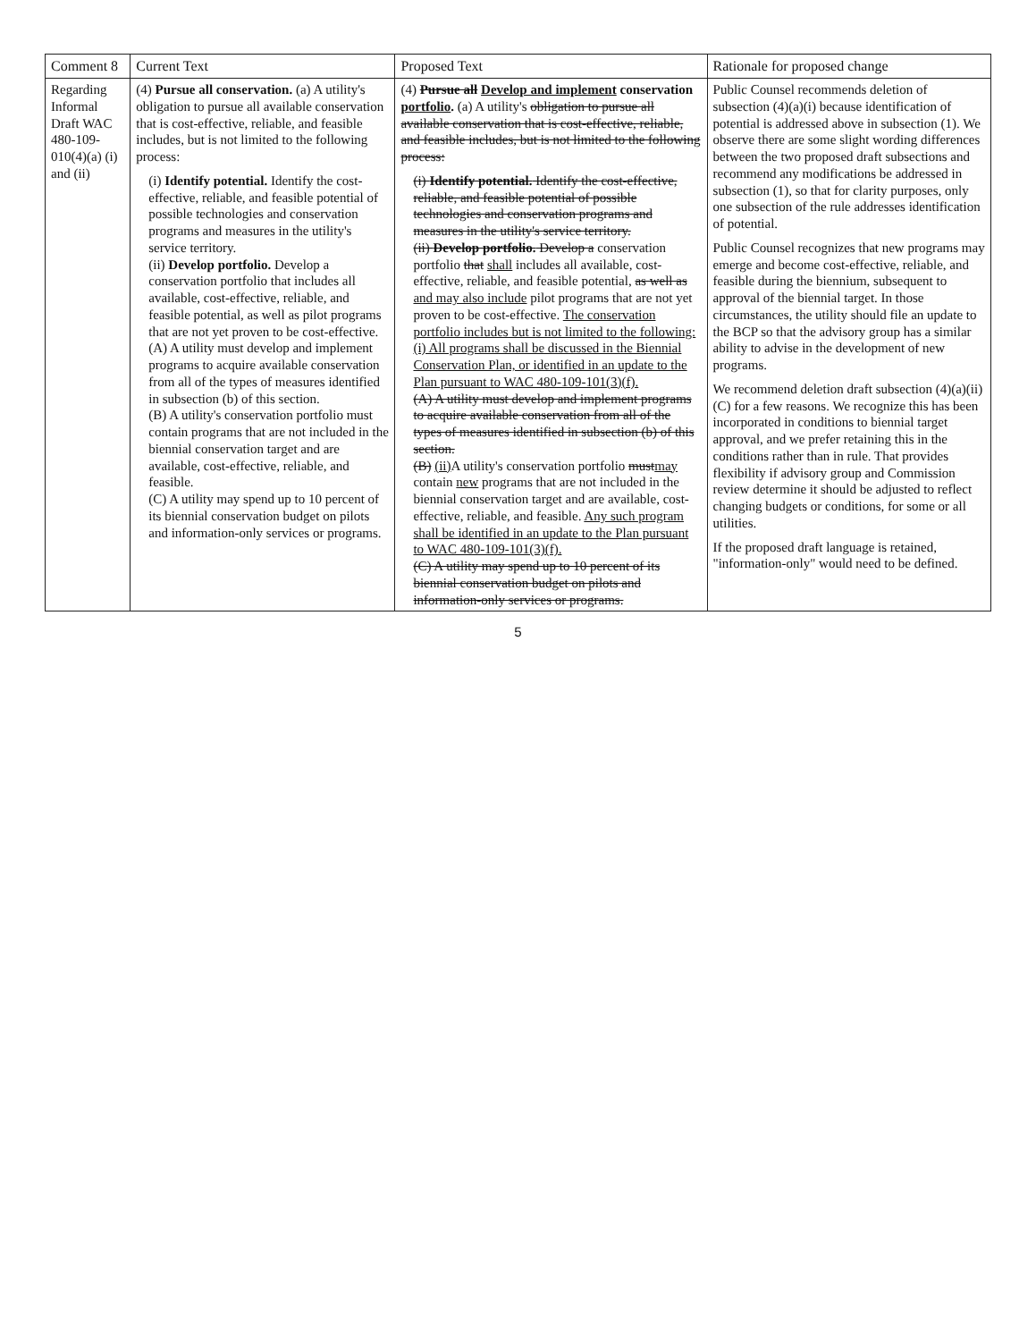| Comment 8 | Current Text | Proposed Text | Rationale for proposed change |
| --- | --- | --- | --- |
| Regarding Informal Draft WAC 480-109-010(4)(a) (i) and (ii) | (4) Pursue all conservation. (a) A utility's obligation to pursue all available conservation that is cost-effective, reliable, and feasible includes, but is not limited to the following process: (i) Identify potential. Identify the cost-effective, reliable, and feasible potential of possible technologies and conservation programs and measures in the utility's service territory. (ii) Develop portfolio. Develop a conservation portfolio that includes all available, cost-effective, reliable, and feasible potential, as well as pilot programs that are not yet proven to be cost-effective. (A) A utility must develop and implement programs to acquire available conservation from all of the types of measures identified in subsection (b) of this section. (B) A utility's conservation portfolio must contain programs that are not included in the biennial conservation target and are available, cost-effective, reliable, and feasible. (C) A utility may spend up to 10 percent of its biennial conservation budget on pilots and information-only services or programs. | (4) Pursue all Develop and implement conservation portfolio . (a) A utility's obligation to pursue all available conservation that is cost-effective, reliable, and feasible includes, but is not limited to the following process: (i) Identify potential. Identify the cost-effective, reliable, and feasible potential of possible technologies and conservation programs and measures in the utility's service territory. (ii) Develop portfolio. Develop a conservation portfolio that shall includes all available, cost-effective, reliable, and feasible potential, as well as and may also include pilot programs that are not yet proven to be cost-effective. The conservation portfolio includes but is not limited to the following: (i) All programs shall be discussed in the Biennial Conservation Plan, or identified in an update to the Plan pursuant to WAC 480-109-101(3)(f). (A) A utility must develop and implement programs to acquire available conservation from all of the types of measures identified in subsection (b) of this section. (B) (ii) A utility's conservation portfolio must may contain new programs that are not included in the biennial conservation target and are available, cost-effective, reliable, and feasible. Any such program shall be identified in an update to the Plan pursuant to WAC 480-109-101(3)(f). (C) A utility may spend up to 10 percent of its biennial conservation budget on pilots and information-only services or programs. | Public Counsel recommends deletion of subsection (4)(a)(i) because identification of potential is addressed above in subsection (1). We observe there are some slight wording differences between the two proposed draft subsections and recommend any modifications be addressed in subsection (1), so that for clarity purposes, only one subsection of the rule addresses identification of potential. Public Counsel recognizes that new programs may emerge and become cost-effective, reliable, and feasible during the biennium, subsequent to approval of the biennial target. In those circumstances, the utility should file an update to the BCP so that the advisory group has a similar ability to advise in the development of new programs. We recommend deletion draft subsection (4)(a)(ii)(C) for a few reasons. We recognize this has been incorporated in conditions to biennial target approval, and we prefer retaining this in the conditions rather than in rule. That provides flexibility if advisory group and Commission review determine it should be adjusted to reflect changing budgets or conditions, for some or all utilities. If the proposed draft language is retained, "information-only" would need to be defined. |
5